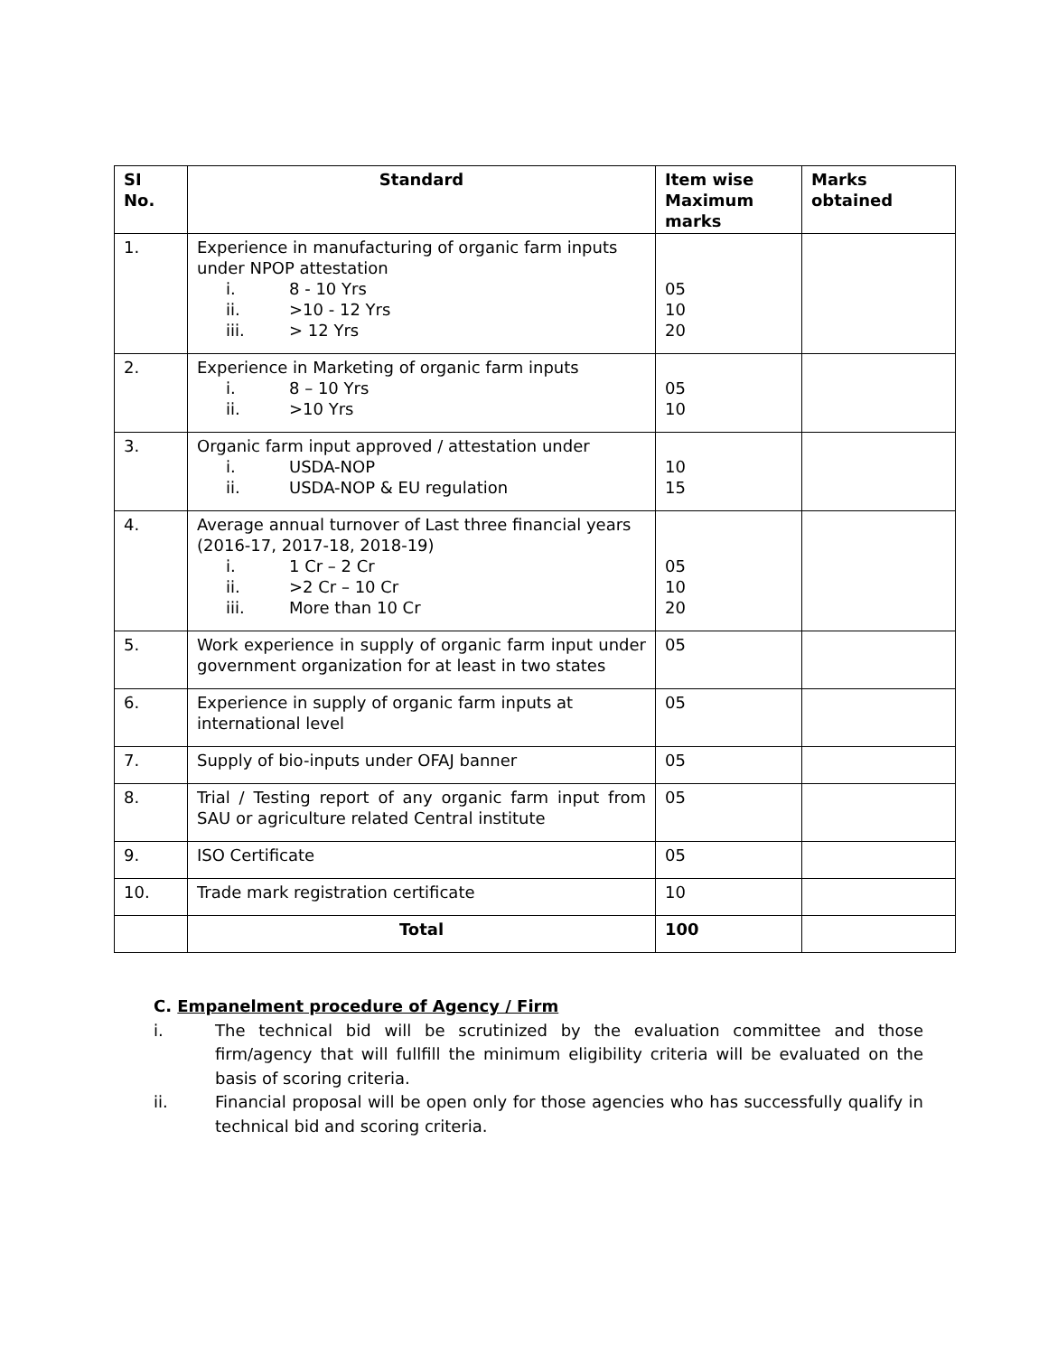| SI No. | Standard | Item wise Maximum marks | Marks obtained |
| --- | --- | --- | --- |
| 1. | Experience in manufacturing of organic farm inputs under NPOP attestation i. 8 - 10 Yrs ii. >10 - 12 Yrs iii. > 12 Yrs | 05 10 20 | |
| 2. | Experience in Marketing of organic farm inputs i. 8 – 10 Yrs ii. >10 Yrs | 05 10 | |
| 3. | Organic farm input approved / attestation under i. USDA-NOP ii. USDA-NOP & EU regulation | 10 15 | |
| 4. | Average annual turnover of Last three financial years (2016-17, 2017-18, 2018-19) i. 1 Cr – 2 Cr ii. >2 Cr – 10 Cr iii. More than 10 Cr | 05 10 20 | |
| 5. | Work experience in supply of organic farm input under government organization for at least in two states | 05 | |
| 6. | Experience in supply of organic farm inputs at international level | 05 | |
| 7. | Supply of bio-inputs under OFAJ banner | 05 | |
| 8. | Trial / Testing report of any organic farm input from SAU or agriculture related Central institute | 05 | |
| 9. | ISO Certificate | 05 | |
| 10. | Trade mark registration certificate | 10 | |
| | Total | 100 | |
C. Empanelment procedure of Agency / Firm
i. The technical bid will be scrutinized by the evaluation committee and those firm/agency that will fullfill the minimum eligibility criteria will be evaluated on the basis of scoring criteria.
ii. Financial proposal will be open only for those agencies who has successfully qualify in technical bid and scoring criteria.